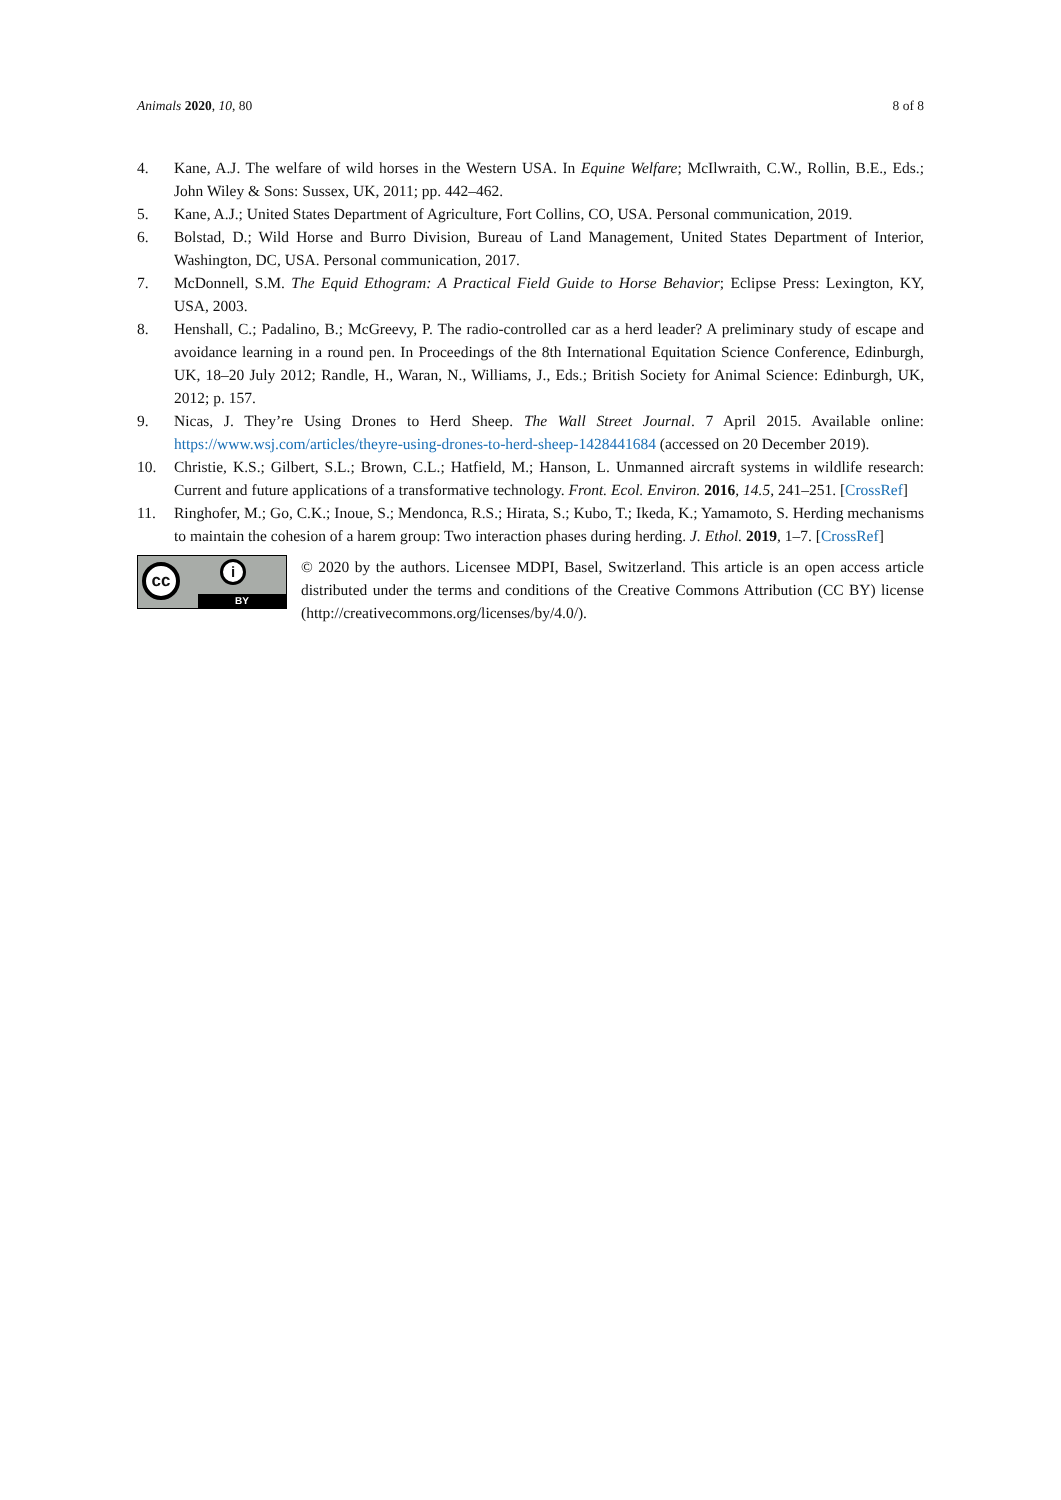Animals 2020, 10, 80 8 of 8
4. Kane, A.J. The welfare of wild horses in the Western USA. In Equine Welfare; McIlwraith, C.W., Rollin, B.E., Eds.; John Wiley & Sons: Sussex, UK, 2011; pp. 442–462.
5. Kane, A.J.; United States Department of Agriculture, Fort Collins, CO, USA. Personal communication, 2019.
6. Bolstad, D.; Wild Horse and Burro Division, Bureau of Land Management, United States Department of Interior, Washington, DC, USA. Personal communication, 2017.
7. McDonnell, S.M. The Equid Ethogram: A Practical Field Guide to Horse Behavior; Eclipse Press: Lexington, KY, USA, 2003.
8. Henshall, C.; Padalino, B.; McGreevy, P. The radio-controlled car as a herd leader? A preliminary study of escape and avoidance learning in a round pen. In Proceedings of the 8th International Equitation Science Conference, Edinburgh, UK, 18–20 July 2012; Randle, H., Waran, N., Williams, J., Eds.; British Society for Animal Science: Edinburgh, UK, 2012; p. 157.
9. Nicas, J. They’re Using Drones to Herd Sheep. The Wall Street Journal. 7 April 2015. Available online: https://www.wsj.com/articles/theyre-using-drones-to-herd-sheep-1428441684 (accessed on 20 December 2019).
10. Christie, K.S.; Gilbert, S.L.; Brown, C.L.; Hatfield, M.; Hanson, L. Unmanned aircraft systems in wildlife research: Current and future applications of a transformative technology. Front. Ecol. Environ. 2016, 14.5, 241–251. [CrossRef]
11. Ringhofer, M.; Go, C.K.; Inoue, S.; Mendonca, R.S.; Hirata, S.; Kubo, T.; Ikeda, K.; Yamamoto, S. Herding mechanisms to maintain the cohesion of a harem group: Two interaction phases during herding. J. Ethol. 2019, 1–7. [CrossRef]
cc i
BY
© 2020 by the authors. Licensee MDPI, Basel, Switzerland. This article is an open access article distributed under the terms and conditions of the Creative Commons Attribution (CC BY) license (http://creativecommons.org/licenses/by/4.0/).